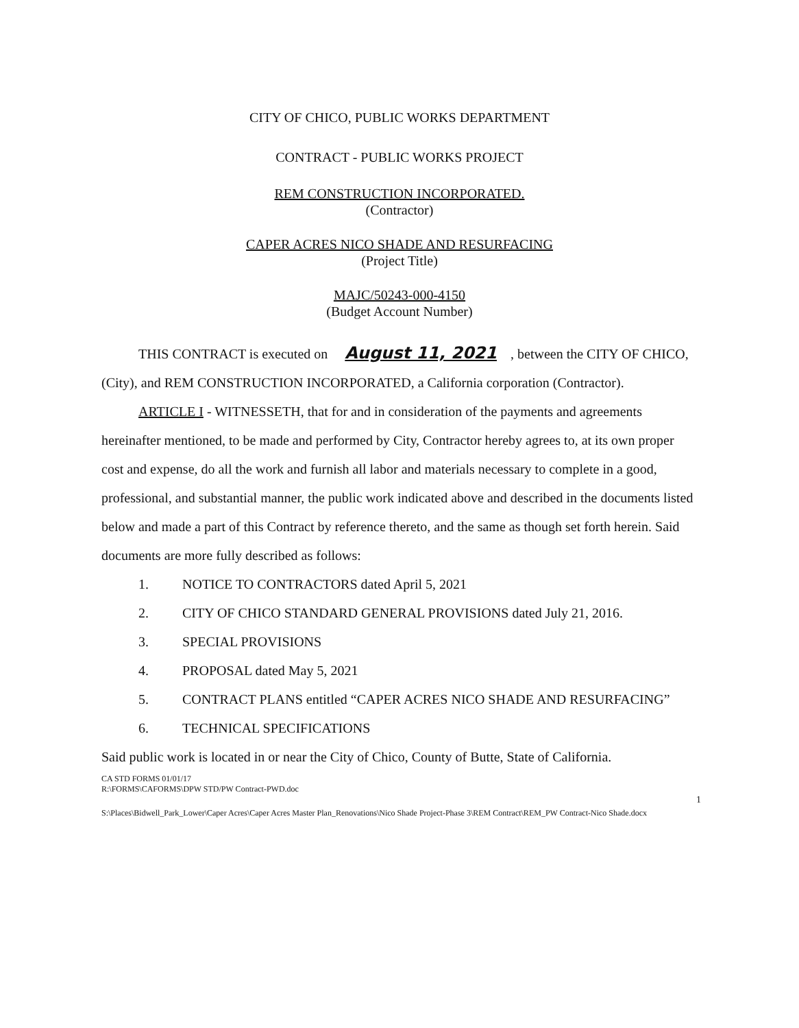CITY OF CHICO, PUBLIC WORKS DEPARTMENT
CONTRACT - PUBLIC WORKS PROJECT
REM CONSTRUCTION INCORPORATED.
(Contractor)
CAPER ACRES NICO SHADE AND RESURFACING
(Project Title)
MAJC/50243-000-4150
(Budget Account Number)
THIS CONTRACT is executed on August 11, 2021, between the CITY OF CHICO, (City), and REM CONSTRUCTION INCORPORATED, a California corporation (Contractor).
ARTICLE I - WITNESSETH, that for and in consideration of the payments and agreements hereinafter mentioned, to be made and performed by City, Contractor hereby agrees to, at its own proper cost and expense, do all the work and furnish all labor and materials necessary to complete in a good, professional, and substantial manner, the public work indicated above and described in the documents listed below and made a part of this Contract by reference thereto, and the same as though set forth herein. Said documents are more fully described as follows:
1. NOTICE TO CONTRACTORS dated April 5, 2021
2. CITY OF CHICO STANDARD GENERAL PROVISIONS dated July 21, 2016.
3. SPECIAL PROVISIONS
4. PROPOSAL dated May 5, 2021
5. CONTRACT PLANS entitled “CAPER ACRES NICO SHADE AND RESURFACING”
6. TECHNICAL SPECIFICATIONS
Said public work is located in or near the City of Chico, County of Butte, State of California.
CA STD FORMS 01/01/17
R:\FORMS\CAFORMS\DPW STD/PW Contract-PWD.doc
1
S:\Places\Bidwell_Park_Lower\Caper Acres\Caper Acres Master Plan_Renovations\Nico Shade Project-Phase 3\REM Contract\REM_PW Contract-Nico Shade.docx